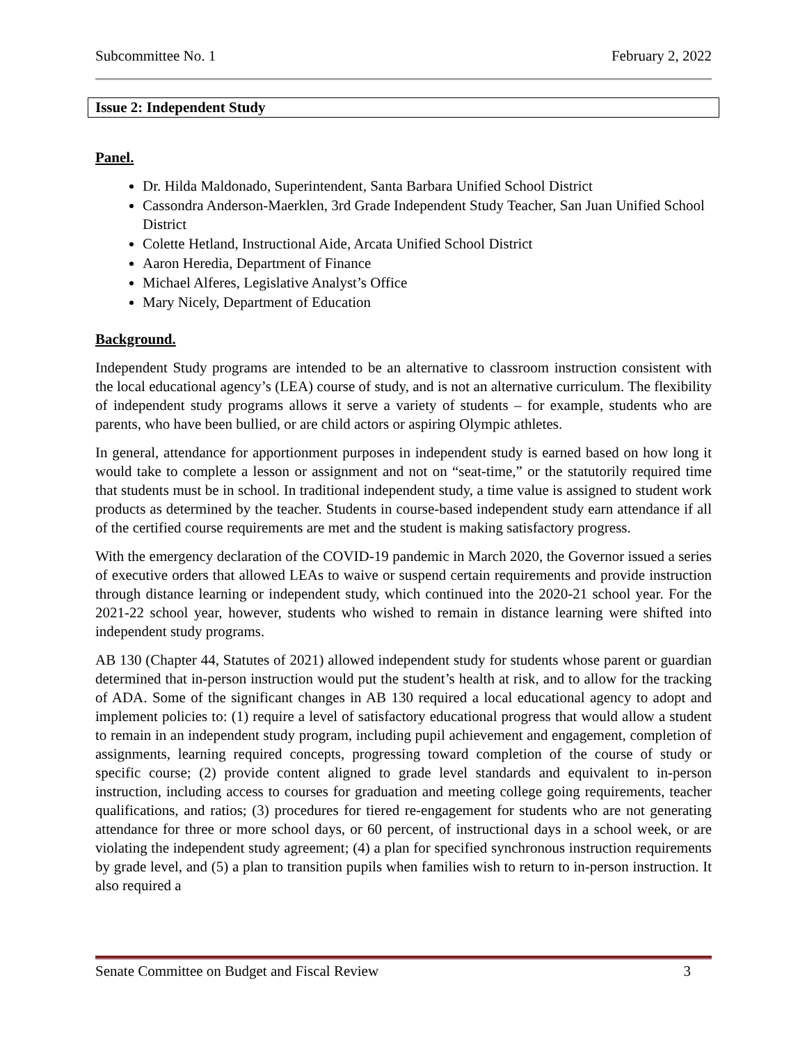Subcommittee No. 1 February 2, 2022
Issue 2: Independent Study
Panel.
Dr. Hilda Maldonado, Superintendent, Santa Barbara Unified School District
Cassondra Anderson-Maerklen, 3rd Grade Independent Study Teacher, San Juan Unified School District
Colette Hetland, Instructional Aide, Arcata Unified School District
Aaron Heredia, Department of Finance
Michael Alferes, Legislative Analyst’s Office
Mary Nicely, Department of Education
Background.
Independent Study programs are intended to be an alternative to classroom instruction consistent with the local educational agency’s (LEA) course of study, and is not an alternative curriculum. The flexibility of independent study programs allows it serve a variety of students – for example, students who are parents, who have been bullied, or are child actors or aspiring Olympic athletes.
In general, attendance for apportionment purposes in independent study is earned based on how long it would take to complete a lesson or assignment and not on “seat-time,” or the statutorily required time that students must be in school. In traditional independent study, a time value is assigned to student work products as determined by the teacher. Students in course-based independent study earn attendance if all of the certified course requirements are met and the student is making satisfactory progress.
With the emergency declaration of the COVID-19 pandemic in March 2020, the Governor issued a series of executive orders that allowed LEAs to waive or suspend certain requirements and provide instruction through distance learning or independent study, which continued into the 2020-21 school year. For the 2021-22 school year, however, students who wished to remain in distance learning were shifted into independent study programs.
AB 130 (Chapter 44, Statutes of 2021) allowed independent study for students whose parent or guardian determined that in-person instruction would put the student’s health at risk, and to allow for the tracking of ADA. Some of the significant changes in AB 130 required a local educational agency to adopt and implement policies to: (1) require a level of satisfactory educational progress that would allow a student to remain in an independent study program, including pupil achievement and engagement, completion of assignments, learning required concepts, progressing toward completion of the course of study or specific course; (2) provide content aligned to grade level standards and equivalent to in-person instruction, including access to courses for graduation and meeting college going requirements, teacher qualifications, and ratios; (3) procedures for tiered re-engagement for students who are not generating attendance for three or more school days, or 60 percent, of instructional days in a school week, or are violating the independent study agreement; (4) a plan for specified synchronous instruction requirements by grade level, and (5) a plan to transition pupils when families wish to return to in-person instruction. It also required a
Senate Committee on Budget and Fiscal Review 3